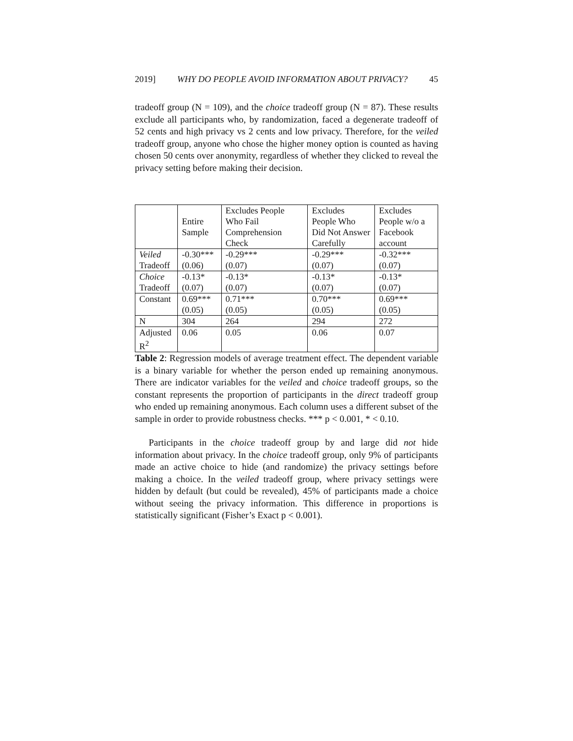2019] WHY DO PEOPLE AVOID INFORMATION ABOUT PRIVACY? 45
tradeoff group (N = 109), and the choice tradeoff group (N = 87). These results exclude all participants who, by randomization, faced a degenerate tradeoff of 52 cents and high privacy vs 2 cents and low privacy. Therefore, for the veiled tradeoff group, anyone who chose the higher money option is counted as having chosen 50 cents over anonymity, regardless of whether they clicked to reveal the privacy setting before making their decision.
| | Entire Sample | Excludes People Who Fail Comprehension Check | Excludes People Who Did Not Answer Carefully | Excludes People w/o a Facebook account |
| Veiled Tradeoff | -0.30*** (0.06) | -0.29*** (0.07) | -0.29*** (0.07) | -0.32*** (0.07) |
| Choice Tradeoff | -0.13* (0.07) | -0.13* (0.07) | -0.13* (0.07) | -0.13* (0.07) |
| Constant | 0.69*** (0.05) | 0.71*** (0.05) | 0.70*** (0.05) | 0.69*** (0.05) |
| N | 304 | 264 | 294 | 272 |
| Adjusted R<sup>2</sup> | 0.06 | 0.05 | 0.06 | 0.07 |
Table 2: Regression models of average treatment effect. The dependent variable is a binary variable for whether the person ended up remaining anonymous. There are indicator variables for the veiled and choice tradeoff groups, so the constant represents the proportion of participants in the direct tradeoff group who ended up remaining anonymous. Each column uses a different subset of the sample in order to provide robustness checks. *** p < 0.001, * < 0.10.
Participants in the choice tradeoff group by and large did not hide information about privacy. In the choice tradeoff group, only 9% of participants made an active choice to hide (and randomize) the privacy settings before making a choice. In the veiled tradeoff group, where privacy settings were hidden by default (but could be revealed), 45% of participants made a choice without seeing the privacy information. This difference in proportions is statistically significant (Fisher’s Exact p < 0.001).